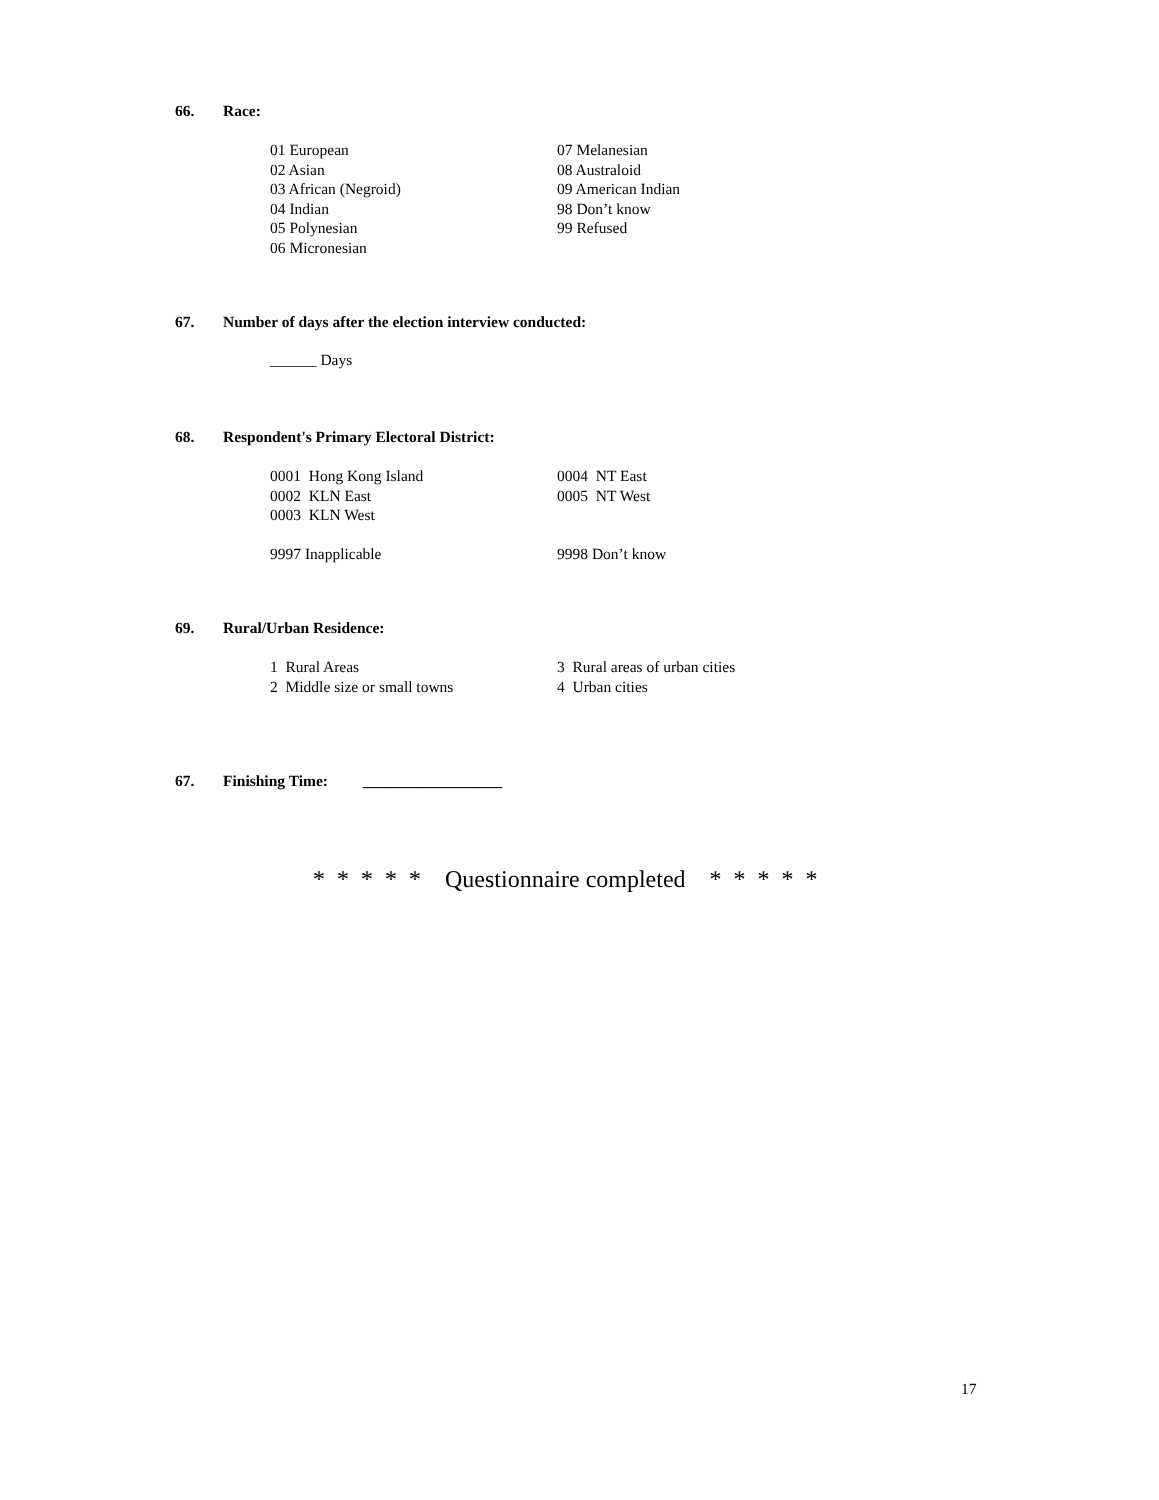66. Race:
01 European
02 Asian
03 African (Negroid)
04 Indian
05 Polynesian
06 Micronesian
07 Melanesian
08 Australoid
09 American Indian
98 Don’t know
99 Refused
67. Number of days after the election interview conducted:
______ Days
68. Respondent's Primary Electoral District:
0001 Hong Kong Island
0002 KLN East
0003 KLN West
9997 Inapplicable
0004 NT East
0005 NT West
9998 Don’t know
69. Rural/Urban Residence:
1 Rural Areas
2 Middle size or small towns
3 Rural areas of urban cities
4 Urban cities
67. Finishing Time: __________________
* * * * * Questionnaire completed * * * * *
17